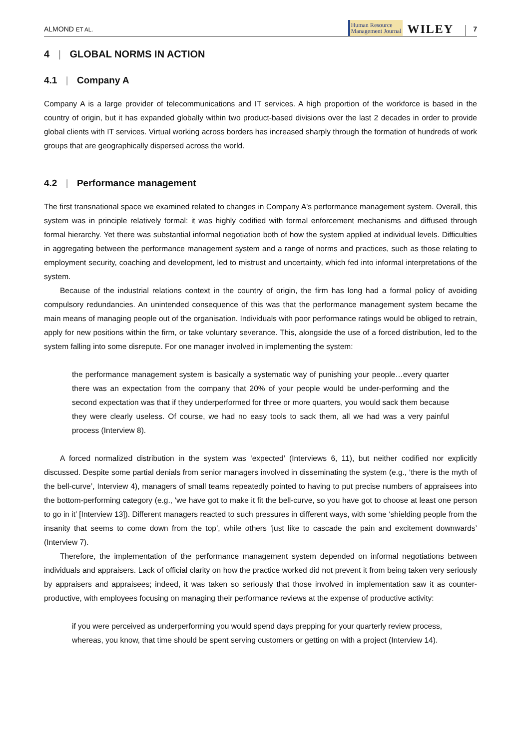ALMOND ET AL. Human Resource
Management Journal WILEY 7
4 | GLOBAL NORMS IN ACTION
4.1 | Company A
Company A is a large provider of telecommunications and IT services. A high proportion of the workforce is based in the country of origin, but it has expanded globally within two product-based divisions over the last 2 decades in order to provide global clients with IT services. Virtual working across borders has increased sharply through the formation of hundreds of work groups that are geographically dispersed across the world.
4.2 | Performance management
The first transnational space we examined related to changes in Company A's performance management system. Overall, this system was in principle relatively formal: it was highly codified with formal enforcement mechanisms and diffused through formal hierarchy. Yet there was substantial informal negotiation both of how the system applied at individual levels. Difficulties in aggregating between the performance management system and a range of norms and practices, such as those relating to employment security, coaching and development, led to mistrust and uncertainty, which fed into informal interpretations of the system.
Because of the industrial relations context in the country of origin, the firm has long had a formal policy of avoiding compulsory redundancies. An unintended consequence of this was that the performance management system became the main means of managing people out of the organisation. Individuals with poor performance ratings would be obliged to retrain, apply for new positions within the firm, or take voluntary severance. This, alongside the use of a forced distribution, led to the system falling into some disrepute. For one manager involved in implementing the system:
the performance management system is basically a systematic way of punishing your people…every quarter there was an expectation from the company that 20% of your people would be under-performing and the second expectation was that if they underperformed for three or more quarters, you would sack them because they were clearly useless. Of course, we had no easy tools to sack them, all we had was a very painful process (Interview 8).
A forced normalized distribution in the system was ‘expected’ (Interviews 6, 11), but neither codified nor explicitly discussed. Despite some partial denials from senior managers involved in disseminating the system (e.g., ‘there is the myth of the bell-curve’, Interview 4), managers of small teams repeatedly pointed to having to put precise numbers of appraisees into the bottom-performing category (e.g., ‘we have got to make it fit the bell-curve, so you have got to choose at least one person to go in it’ [Interview 13]). Different managers reacted to such pressures in different ways, with some ‘shielding people from the insanity that seems to come down from the top’, while others ‘just like to cascade the pain and excitement downwards’ (Interview 7).
Therefore, the implementation of the performance management system depended on informal negotiations between individuals and appraisers. Lack of official clarity on how the practice worked did not prevent it from being taken very seriously by appraisers and appraisees; indeed, it was taken so seriously that those involved in implementation saw it as counter-productive, with employees focusing on managing their performance reviews at the expense of productive activity:
if you were perceived as underperforming you would spend days prepping for your quarterly review process, whereas, you know, that time should be spent serving customers or getting on with a project (Interview 14).